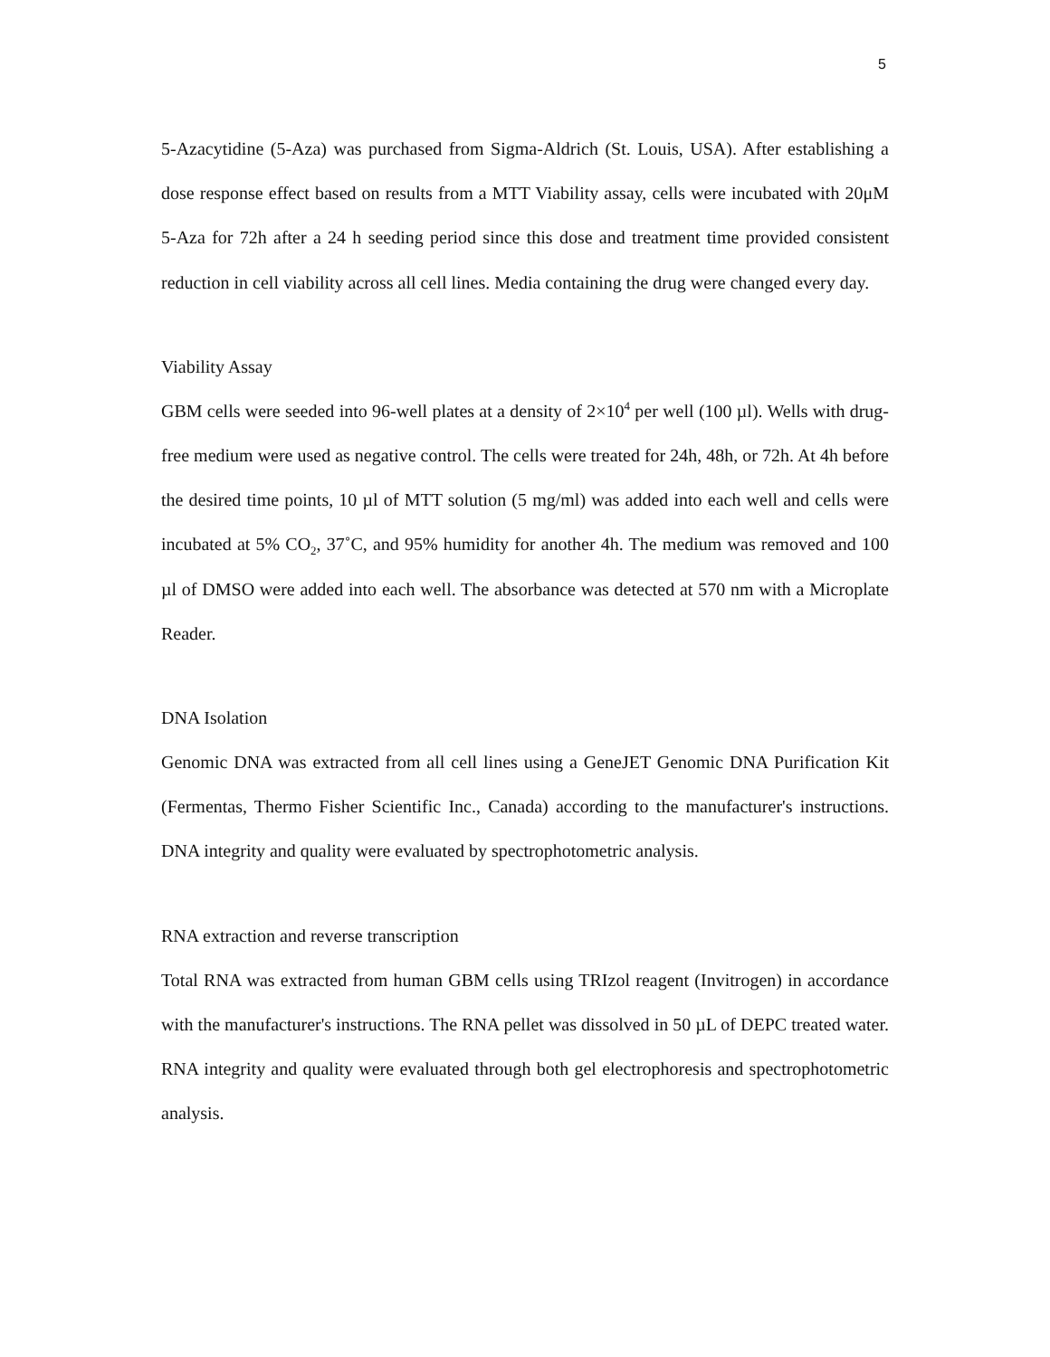5
5-Azacytidine (5-Aza) was purchased from Sigma-Aldrich (St. Louis, USA). After establishing a dose response effect based on results from a MTT Viability assay, cells were incubated with 20μM 5-Aza for 72h after a 24 h seeding period since this dose and treatment time provided consistent reduction in cell viability across all cell lines. Media containing the drug were changed every day.
Viability Assay
GBM cells were seeded into 96-well plates at a density of 2×10<sup>4</sup> per well (100 µl). Wells with drug-free medium were used as negative control. The cells were treated for 24h, 48h, or 72h. At 4h before the desired time points, 10 µl of MTT solution (5 mg/ml) was added into each well and cells were incubated at 5% CO<sub>2</sub>, 37˚C, and 95% humidity for another 4h. The medium was removed and 100 µl of DMSO were added into each well. The absorbance was detected at 570 nm with a Microplate Reader.
DNA Isolation
Genomic DNA was extracted from all cell lines using a GeneJET Genomic DNA Purification Kit (Fermentas, Thermo Fisher Scientific Inc., Canada) according to the manufacturer's instructions. DNA integrity and quality were evaluated by spectrophotometric analysis.
RNA extraction and reverse transcription
Total RNA was extracted from human GBM cells using TRIzol reagent (Invitrogen) in accordance with the manufacturer's instructions. The RNA pellet was dissolved in 50 µL of DEPC treated water. RNA integrity and quality were evaluated through both gel electrophoresis and spectrophotometric analysis.